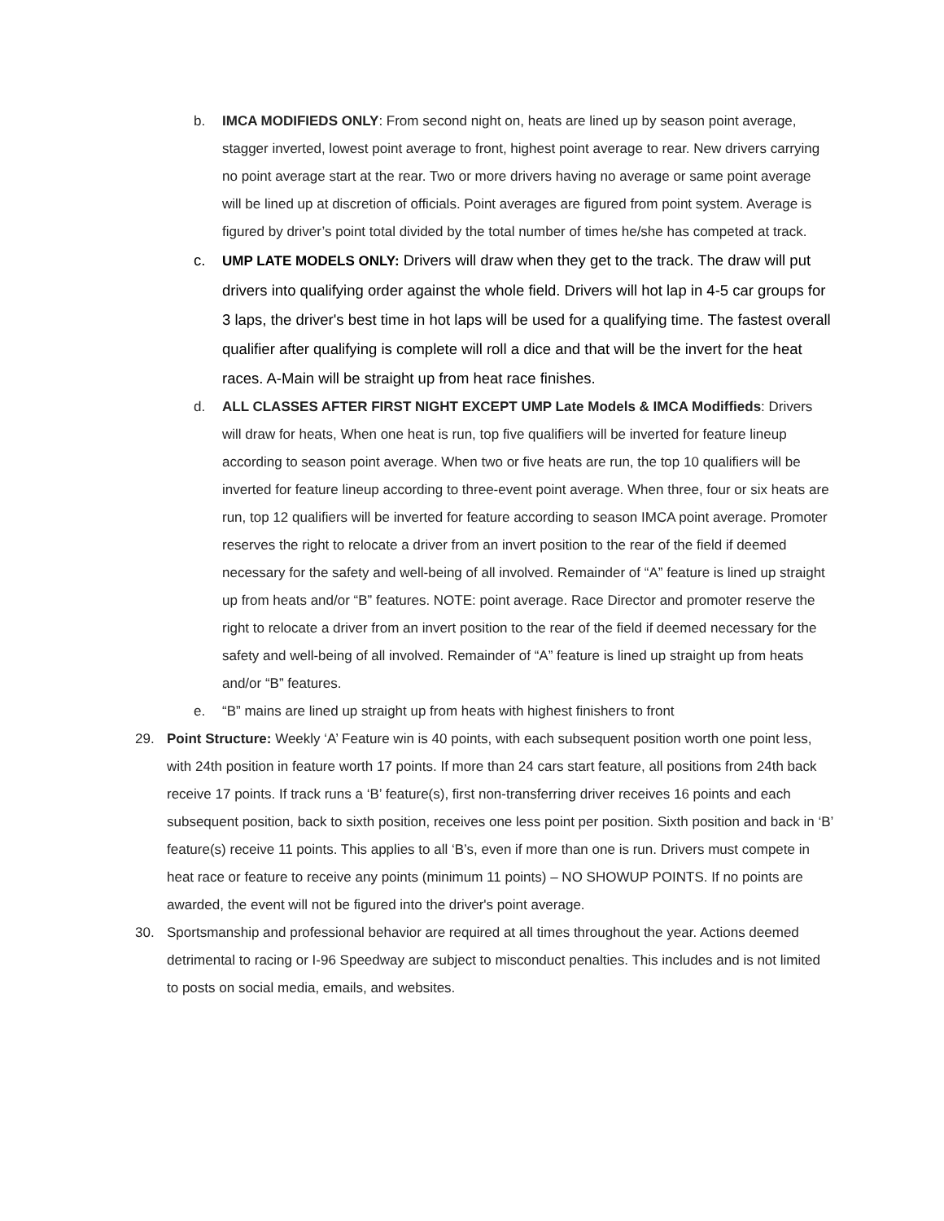b. IMCA MODIFIEDS ONLY: From second night on, heats are lined up by season point average, stagger inverted, lowest point average to front, highest point average to rear. New drivers carrying no point average start at the rear. Two or more drivers having no average or same point average will be lined up at discretion of officials. Point averages are figured from point system. Average is figured by driver’s point total divided by the total number of times he/she has competed at track.
c. UMP LATE MODELS ONLY: Drivers will draw when they get to the track. The draw will put drivers into qualifying order against the whole field. Drivers will hot lap in 4-5 car groups for 3 laps, the driver's best time in hot laps will be used for a qualifying time. The fastest overall qualifier after qualifying is complete will roll a dice and that will be the invert for the heat races. A-Main will be straight up from heat race finishes.
d. ALL CLASSES AFTER FIRST NIGHT EXCEPT UMP Late Models & IMCA Modiffieds: Drivers will draw for heats, When one heat is run, top five qualifiers will be inverted for feature lineup according to season point average. When two or five heats are run, the top 10 qualifiers will be inverted for feature lineup according to three-event point average. When three, four or six heats are run, top 12 qualifiers will be inverted for feature according to season IMCA point average. Promoter reserves the right to relocate a driver from an invert position to the rear of the field if deemed necessary for the safety and well-being of all involved. Remainder of “A” feature is lined up straight up from heats and/or “B” features. NOTE: point average. Race Director and promoter reserve the right to relocate a driver from an invert position to the rear of the field if deemed necessary for the safety and well-being of all involved. Remainder of “A” feature is lined up straight up from heats and/or “B” features.
e. “B” mains are lined up straight up from heats with highest finishers to front
29. Point Structure: Weekly ‘A’ Feature win is 40 points, with each subsequent position worth one point less, with 24th position in feature worth 17 points. If more than 24 cars start feature, all positions from 24th back receive 17 points. If track runs a ‘B’ feature(s), first non-transferring driver receives 16 points and each subsequent position, back to sixth position, receives one less point per position. Sixth position and back in ‘B’ feature(s) receive 11 points. This applies to all ‘B’s, even if more than one is run. Drivers must compete in heat race or feature to receive any points (minimum 11 points) – NO SHOWUP POINTS. If no points are awarded, the event will not be figured into the driver's point average.
30. Sportsmanship and professional behavior are required at all times throughout the year. Actions deemed detrimental to racing or I-96 Speedway are subject to misconduct penalties. This includes and is not limited to posts on social media, emails, and websites.